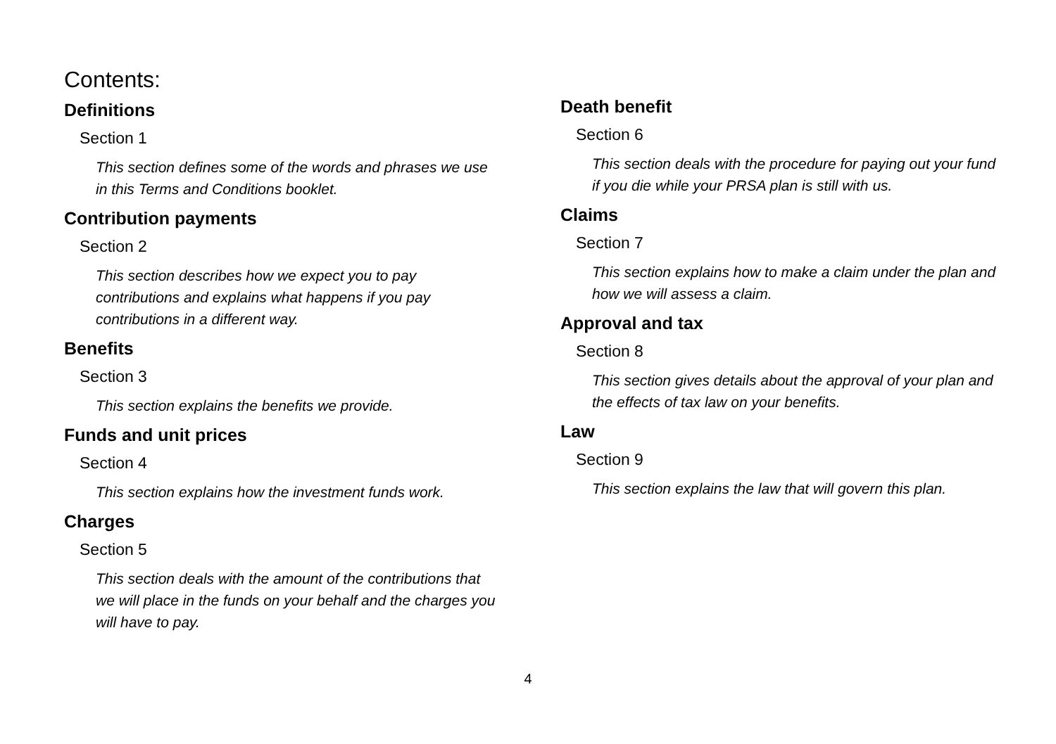Contents:
Definitions
Section 1
This section defines some of the words and phrases we use in this Terms and Conditions booklet.
Contribution payments
Section 2
This section describes how we expect you to pay contributions and explains what happens if you pay contributions in a different way.
Benefits
Section 3
This section explains the benefits we provide.
Funds and unit prices
Section 4
This section explains how the investment funds work.
Charges
Section 5
This section deals with the amount of the contributions that we will place in the funds on your behalf and the charges you will have to pay.
Death benefit
Section 6
This section deals with the procedure for paying out your fund if you die while your PRSA plan is still with us.
Claims
Section 7
This section explains how to make a claim under the plan and how we will assess a claim.
Approval and tax
Section 8
This section gives details about the approval of your plan and the effects of tax law on your benefits.
Law
Section 9
This section explains the law that will govern this plan.
4